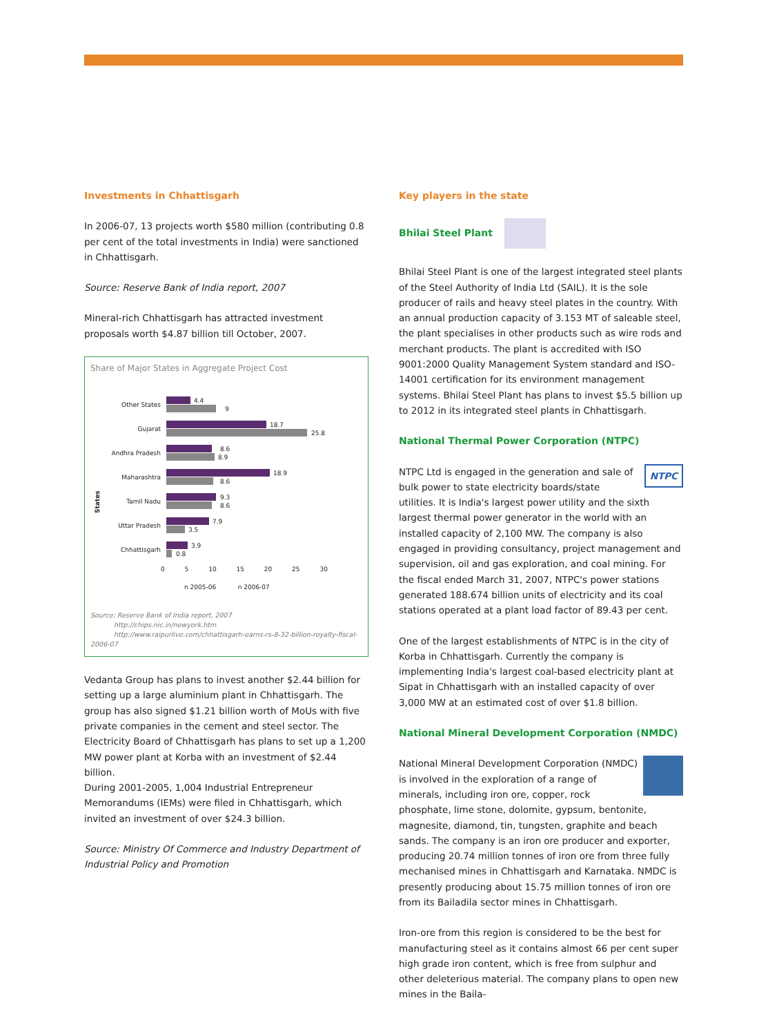Investments in Chhattisgarh
In 2006-07, 13 projects worth $580 million (contributing 0.8 per cent of the total investments in India) were sanctioned in Chhattisgarh.
Source: Reserve Bank of India report, 2007
Mineral-rich Chhattisgarh has attracted investment proposals worth $4.87 billion till October, 2007.
Share of Major States in Aggregate Project Cost
States
Other States
4.4
9
Gujarat
18.7
25.8
Andhra Pradesh
8.6
8.9
Maharashtra
18.9
8.6
Tamil Nadu
9.3
8.6
Uttar Pradesh
7.9
3.5
Chhattisgarh
3.9
0.8
0 5 10 15 20 25 30
n 2005-06 n 2006-07
Source: Reserve Bank of India report, 2007
http://chips.nic.in/newyork.htm
http://www.raipurlive.com/chhattisgarh-earns-rs-8-32-billion-royalty-fiscal-2006-07
Vedanta Group has plans to invest another $2.44 billion for setting up a large aluminium plant in Chhattisgarh. The group has also signed $1.21 billion worth of MoUs with five private companies in the cement and steel sector. The Electricity Board of Chhattisgarh has plans to set up a 1,200 MW power plant at Korba with an investment of $2.44 billion.
During 2001-2005, 1,004 Industrial Entrepreneur Memorandums (IEMs) were filed in Chhattisgarh, which invited an investment of over $24.3 billion.
Source: Ministry Of Commerce and Industry Department of Industrial Policy and Promotion
Key players in the state
Bhilai Steel Plant
Bhilai Steel Plant is one of the largest integrated steel plants of the Steel Authority of India Ltd (SAIL). It is the sole producer of rails and heavy steel plates in the country. With an annual production capacity of 3.153 MT of saleable steel, the plant specialises in other products such as wire rods and merchant products. The plant is accredited with ISO 9001:2000 Quality Management System standard and ISO-14001 certification for its environment management systems. Bhilai Steel Plant has plans to invest $5.5 billion up to 2012 in its integrated steel plants in Chhattisgarh.
National Thermal Power Corporation (NTPC)
NTPC NTPC Ltd is engaged in the generation and sale of bulk power to state electricity boards/state utilities. It is India's largest power utility and the sixth largest thermal power generator in the world with an installed capacity of 2,100 MW. The company is also engaged in providing consultancy, project management and supervision, oil and gas exploration, and coal mining. For the fiscal ended March 31, 2007, NTPC's power stations generated 188.674 billion units of electricity and its coal stations operated at a plant load factor of 89.43 per cent.
One of the largest establishments of NTPC is in the city of Korba in Chhattisgarh. Currently the company is implementing India's largest coal-based electricity plant at Sipat in Chhattisgarh with an installed capacity of over 3,000 MW at an estimated cost of over $1.8 billion.
National Mineral Development Corporation (NMDC)
National Mineral Development Corporation (NMDC) is involved in the exploration of a range of minerals, including iron ore, copper, rock phosphate, lime stone, dolomite, gypsum, bentonite, magnesite, diamond, tin, tungsten, graphite and beach sands. The company is an iron ore producer and exporter, producing 20.74 million tonnes of iron ore from three fully mechanised mines in Chhattisgarh and Karnataka. NMDC is presently producing about 15.75 million tonnes of iron ore from its Bailadila sector mines in Chhattisgarh.
Iron-ore from this region is considered to be the best for manufacturing steel as it contains almost 66 per cent super high grade iron content, which is free from sulphur and other deleterious material. The company plans to open new mines in the Baila-